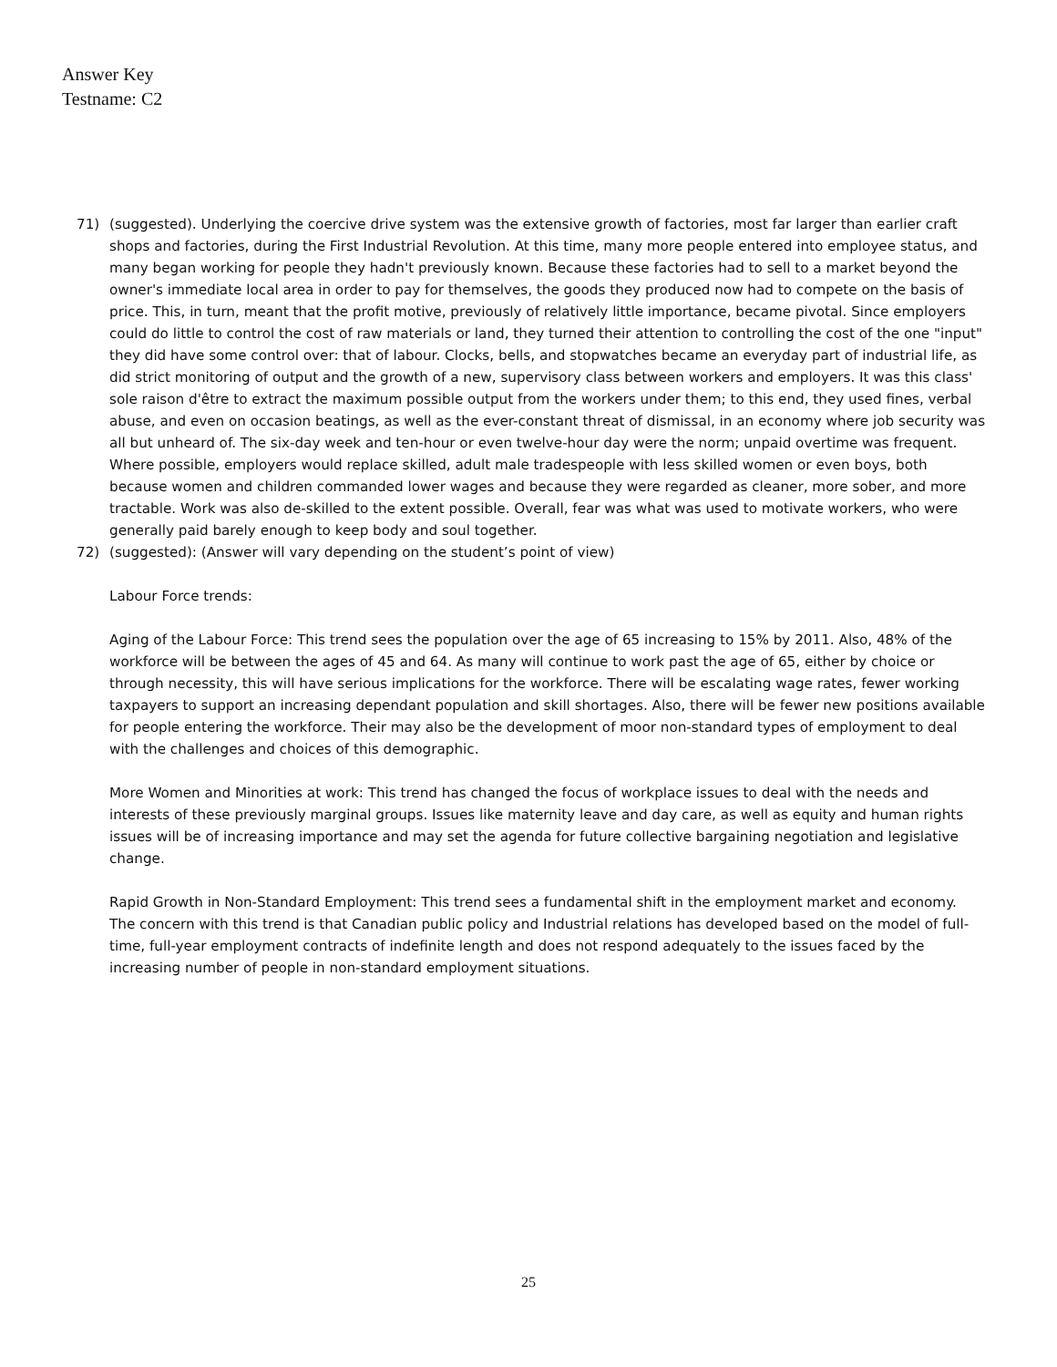Answer Key
Testname: C2
71) (suggested). Underlying the coercive drive system was the extensive growth of factories, most far larger than earlier craft shops and factories, during the First Industrial Revolution. At this time, many more people entered into employee status, and many began working for people they hadn't previously known. Because these factories had to sell to a market beyond the owner's immediate local area in order to pay for themselves, the goods they produced now had to compete on the basis of price. This, in turn, meant that the profit motive, previously of relatively little importance, became pivotal. Since employers could do little to control the cost of raw materials or land, they turned their attention to controlling the cost of the one "input" they did have some control over: that of labour. Clocks, bells, and stopwatches became an everyday part of industrial life, as did strict monitoring of output and the growth of a new, supervisory class between workers and employers. It was this class' sole raison d'être to extract the maximum possible output from the workers under them; to this end, they used fines, verbal abuse, and even on occasion beatings, as well as the ever-constant threat of dismissal, in an economy where job security was all but unheard of. The six-day week and ten-hour or even twelve-hour day were the norm; unpaid overtime was frequent. Where possible, employers would replace skilled, adult male tradespeople with less skilled women or even boys, both because women and children commanded lower wages and because they were regarded as cleaner, more sober, and more tractable. Work was also de-skilled to the extent possible. Overall, fear was what was used to motivate workers, who were generally paid barely enough to keep body and soul together.
72) (suggested): (Answer will vary depending on the student’s point of view)
Labour Force trends:
Aging of the Labour Force: This trend sees the population over the age of 65 increasing to 15% by 2011. Also, 48% of the workforce will be between the ages of 45 and 64. As many will continue to work past the age of 65, either by choice or through necessity, this will have serious implications for the workforce. There will be escalating wage rates, fewer working taxpayers to support an increasing dependant population and skill shortages. Also, there will be fewer new positions available for people entering the workforce. Their may also be the development of moor non-standard types of employment to deal with the challenges and choices of this demographic.
More Women and Minorities at work: This trend has changed the focus of workplace issues to deal with the needs and interests of these previously marginal groups. Issues like maternity leave and day care, as well as equity and human rights issues will be of increasing importance and may set the agenda for future collective bargaining negotiation and legislative change.
Rapid Growth in Non-Standard Employment: This trend sees a fundamental shift in the employment market and economy. The concern with this trend is that Canadian public policy and Industrial relations has developed based on the model of full-time, full-year employment contracts of indefinite length and does not respond adequately to the issues faced by the increasing number of people in non-standard employment situations.
25